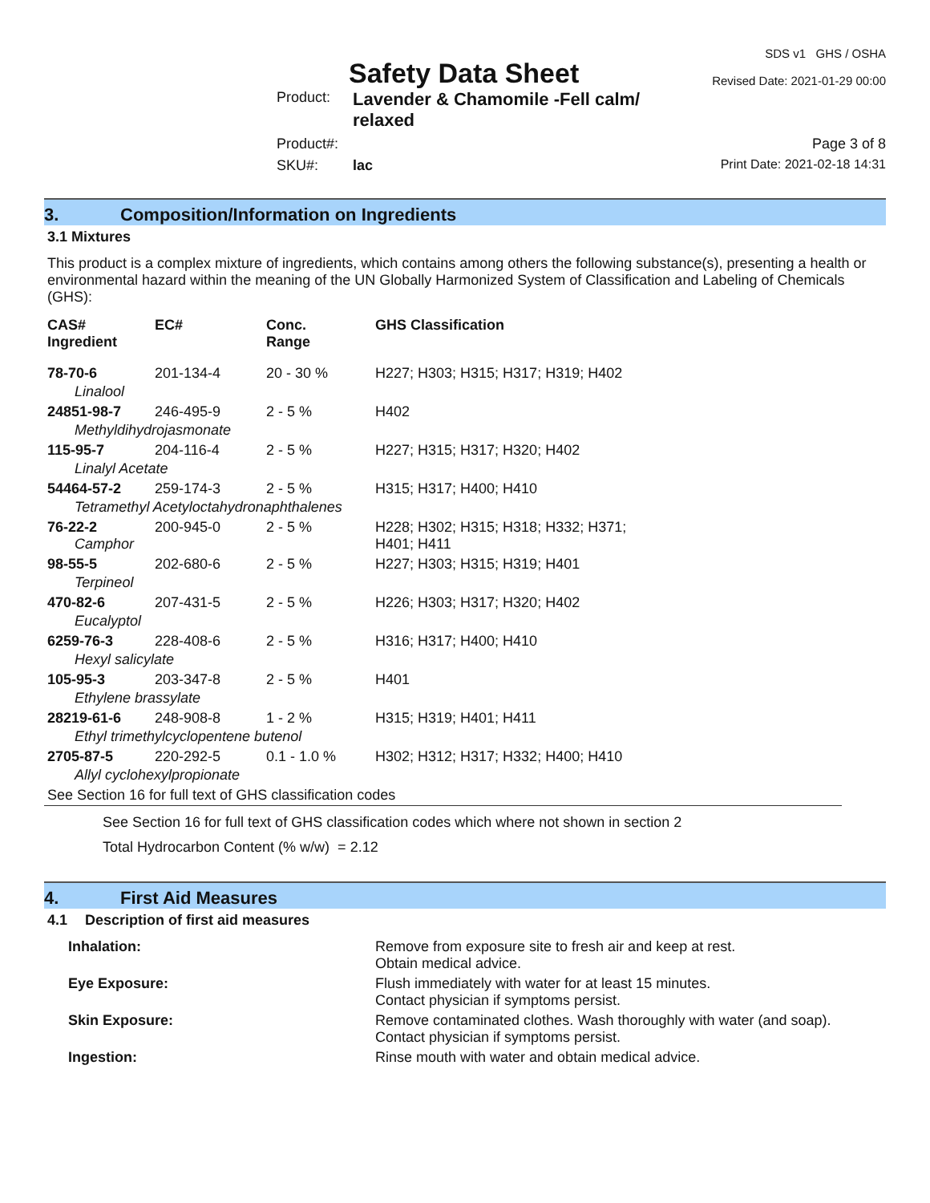Safety Data Sheet
SDS v1 GHS / OSHA
Revised Date: 2021-01-29 00:00
Product:
Lavender & Chamomile -Fell calm/ relaxed
Product#:
Page 3 of 8
SKU#:
lac
Print Date: 2021-02-18 14:31
3. Composition/Information on Ingredients
3.1 Mixtures
This product is a complex mixture of ingredients, which contains among others the following substance(s), presenting a health or environmental hazard within the meaning of the UN Globally Harmonized System of Classification and Labeling of Chemicals (GHS):
| CAS# Ingredient | EC# | Conc. Range | GHS Classification |
| --- | --- | --- | --- |
| 78-70-6 | 201-134-4 | 20 - 30 % | H227; H303; H315; H317; H319; H402 |
| Linalool | | | |
| 24851-98-7 | 246-495-9 | 2 - 5 % | H402 |
| Methyldihydrojasmonate | | | |
| 115-95-7 | 204-116-4 | 2 - 5 % | H227; H315; H317; H320; H402 |
| Linalyl Acetate | | | |
| 54464-57-2 | 259-174-3 | 2 - 5 % | H315; H317; H400; H410 |
| Tetramethyl Acetyloctahydronaphthalenes | | | |
| 76-22-2 Camphor | 200-945-0 | 2 - 5 % | H228; H302; H315; H318; H332; H371; H401; H411 |
| 98-55-5 | 202-680-6 | 2 - 5 % | H227; H303; H315; H319; H401 |
| Terpineol | | | |
| 470-82-6 | 207-431-5 | 2 - 5 % | H226; H303; H317; H320; H402 |
| Eucalyptol | | | |
| 6259-76-3 | 228-408-6 | 2 - 5 % | H316; H317; H400; H410 |
| Hexyl salicylate | | | |
| 105-95-3 | 203-347-8 | 2 - 5 % | H401 |
| Ethylene brassylate | | | |
| 28219-61-6 | 248-908-8 | 1 - 2 % | H315; H319; H401; H411 |
| Ethyl trimethylcyclopentene butenol | | | |
| 2705-87-5 | 220-292-5 | 0.1 - 1.0 % | H302; H312; H317; H332; H400; H410 |
| Allyl cyclohexylpropionate | | | |
| See Section 16 for full text of GHS classification codes | | | |
See Section 16 for full text of GHS classification codes which where not shown in section 2
Total Hydrocarbon Content (% w/w) = 2.12
4. First Aid Measures
4.1 Description of first aid measures
| Inhalation: | Remove from exposure site to fresh air and keep at rest. Obtain medical advice. |
| Eye Exposure: | Flush immediately with water for at least 15 minutes. Contact physician if symptoms persist. |
| Skin Exposure: | Remove contaminated clothes. Wash thoroughly with water (and soap). Contact physician if symptoms persist. |
| Ingestion: | Rinse mouth with water and obtain medical advice. |